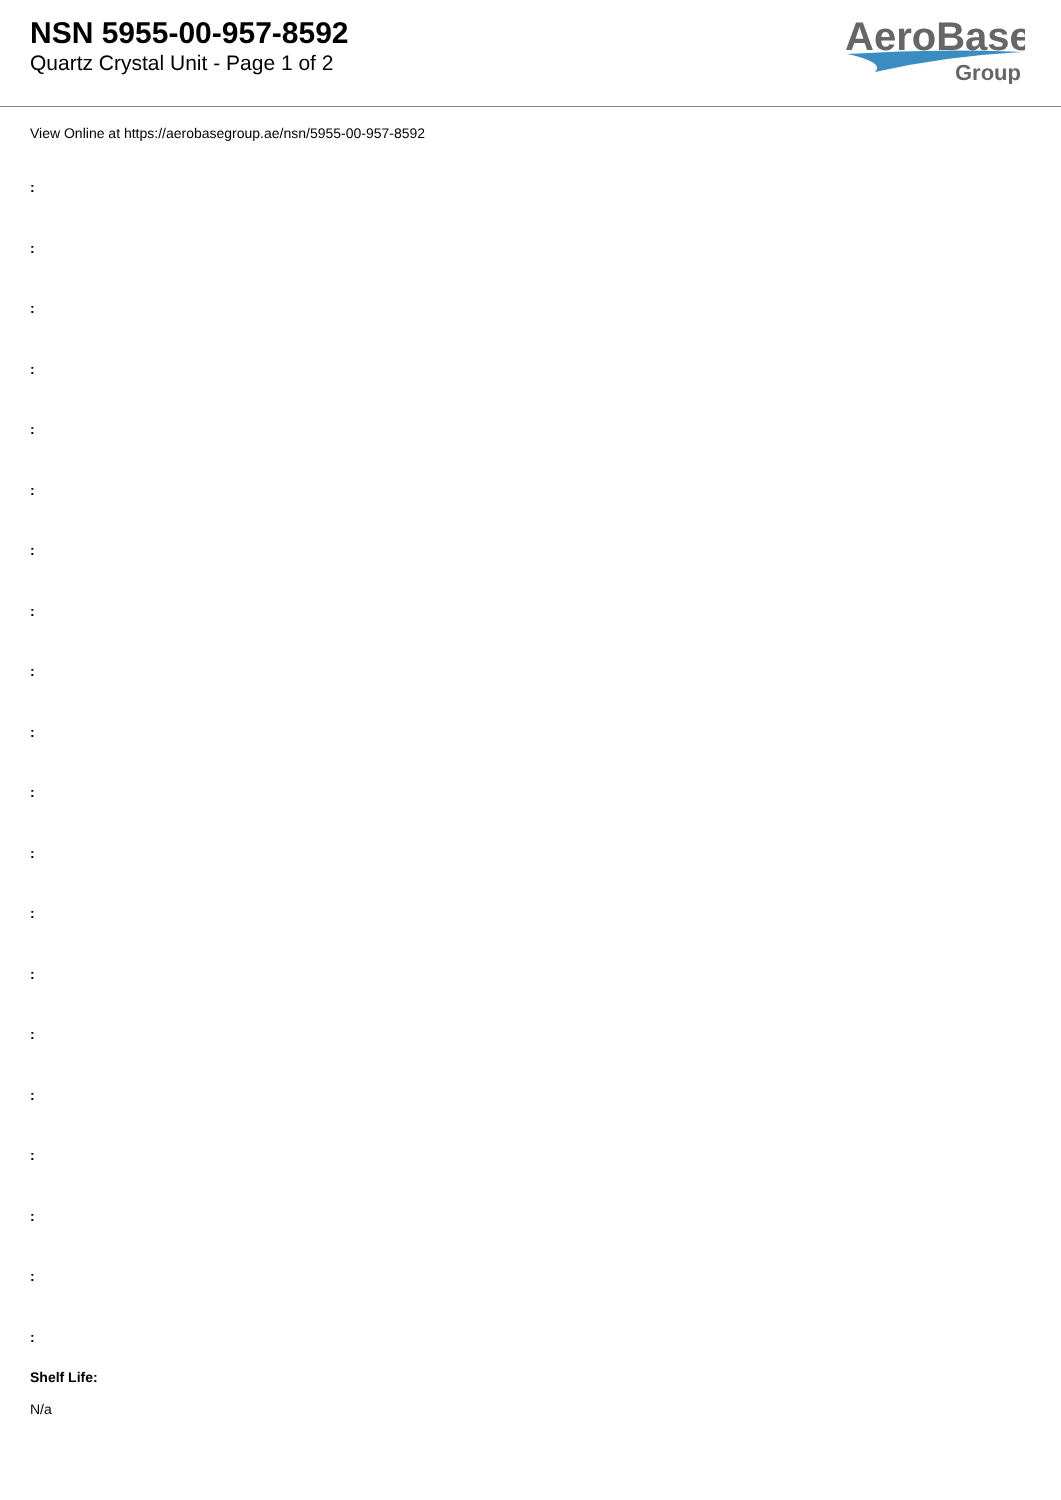NSN 5955-00-957-8592
Quartz Crystal Unit - Page 1 of 2
AeroBase
Group
View Online at https://aerobasegroup.ae/nsn/5955-00-957-8592
:
:
:
:
:
:
:
:
:
:
:
:
:
:
:
:
:
:
:
:
Shelf Life:
N/a